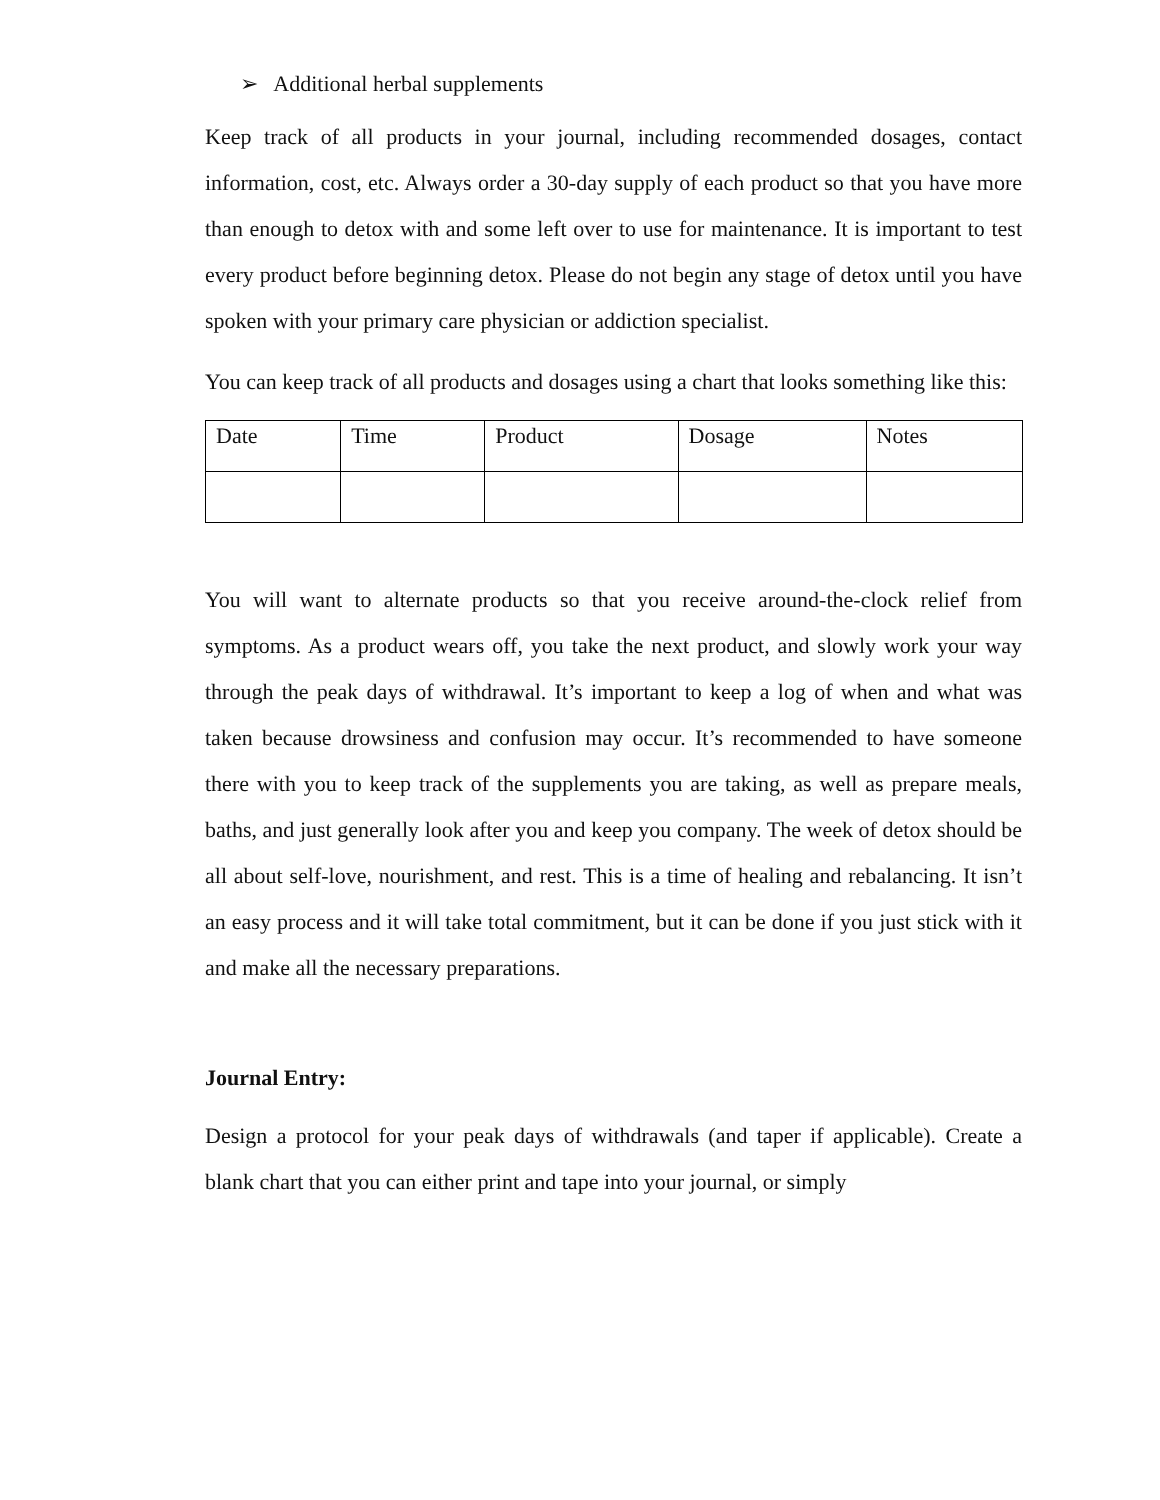➢ Additional herbal supplements
Keep track of all products in your journal, including recommended dosages, contact information, cost, etc. Always order a 30-day supply of each product so that you have more than enough to detox with and some left over to use for maintenance. It is important to test every product before beginning detox. Please do not begin any stage of detox until you have spoken with your primary care physician or addiction specialist.
You can keep track of all products and dosages using a chart that looks something like this:
| Date | Time | Product | Dosage | Notes |
| --- | --- | --- | --- | --- |
You will want to alternate products so that you receive around-the-clock relief from symptoms. As a product wears off, you take the next product, and slowly work your way through the peak days of withdrawal. It’s important to keep a log of when and what was taken because drowsiness and confusion may occur. It’s recommended to have someone there with you to keep track of the supplements you are taking, as well as prepare meals, baths, and just generally look after you and keep you company. The week of detox should be all about self-love, nourishment, and rest. This is a time of healing and rebalancing. It isn’t an easy process and it will take total commitment, but it can be done if you just stick with it and make all the necessary preparations.
Journal Entry:
Design a protocol for your peak days of withdrawals (and taper if applicable). Create a blank chart that you can either print and tape into your journal, or simply